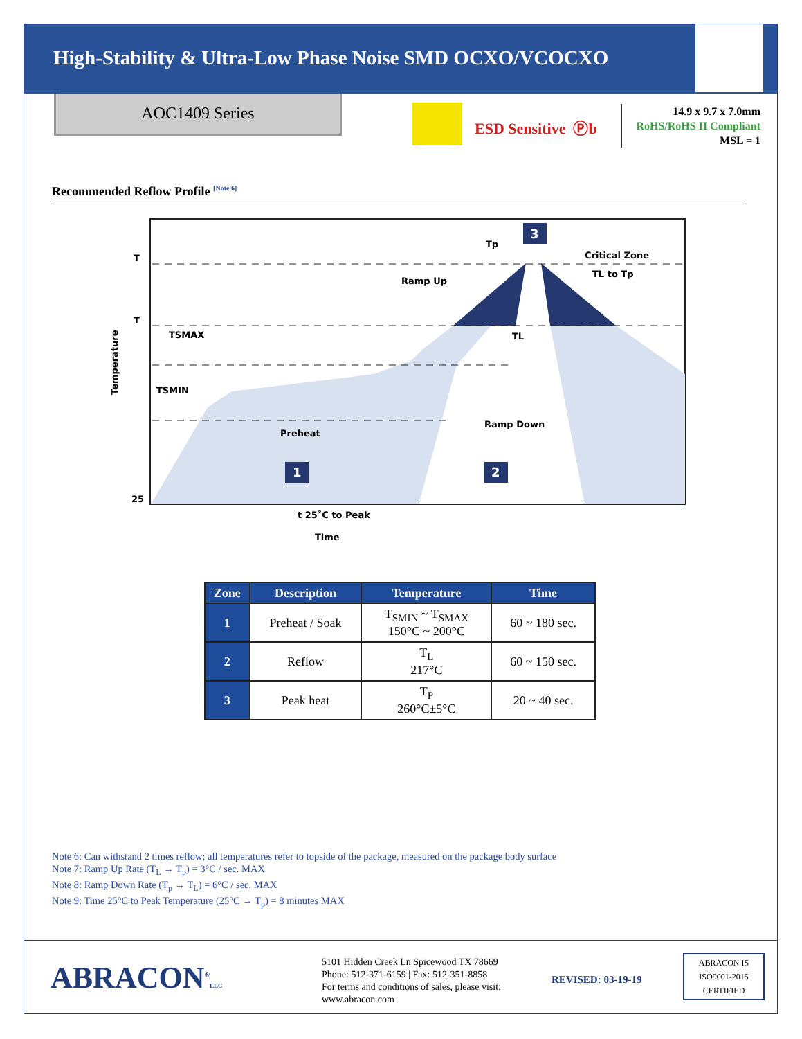High-Stability & Ultra-Low Phase Noise SMD OCXO/VCOCXO
AOC1409 Series
ESD Sensitive Ⓟb
14.9 x 9.7 x 7.0mm
RoHS/RoHS II Compliant
MSL = 1
Recommended Reflow Profile <sup>[Note 6]</sup>
T
T
TSMAX
TSMIN
25
Temperature
Preheat
Ramp Up
Critical Zone
TL to Tp
Ramp Down
t 25˚C to Peak
Time
Tp
TL
1
2
3
| Zone | Description | Temperature | Time |
| --- | --- | --- | --- |
| 1 | Preheat / Soak | T<sub>SMIN</sub> ~ T<sub>SMAX</sub> 150°C ~ 200°C | 60 ~ 180 sec. |
| 2 | Reflow | T<sub>L</sub> 217°C | 60 ~ 150 sec. |
| 3 | Peak heat | T<sub>P</sub> 260°C±5°C | 20 ~ 40 sec. |
Note 6: Can withstand 2 times reflow; all temperatures refer to topside of the package, measured on the package body surface
Note 7: Ramp Up Rate (T<sub>L</sub> → T<sub>p</sub>) = 3°C / sec. MAX
Note 8: Ramp Down Rate (T<sub>p</sub> → T<sub>L</sub>) = 6°C / sec. MAX
Note 9: Time 25°C to Peak Temperature (25°C → T<sub>p</sub>) = 8 minutes MAX
ABRACON<sup>®</sup>LLC
5101 Hidden Creek Ln Spicewood TX 78669
Phone: 512-371-6159 | Fax: 512-351-8858
For terms and conditions of sales, please visit:
www.abracon.com
REVISED: 03-19-19
ABRACON IS
ISO9001-2015
CERTIFIED